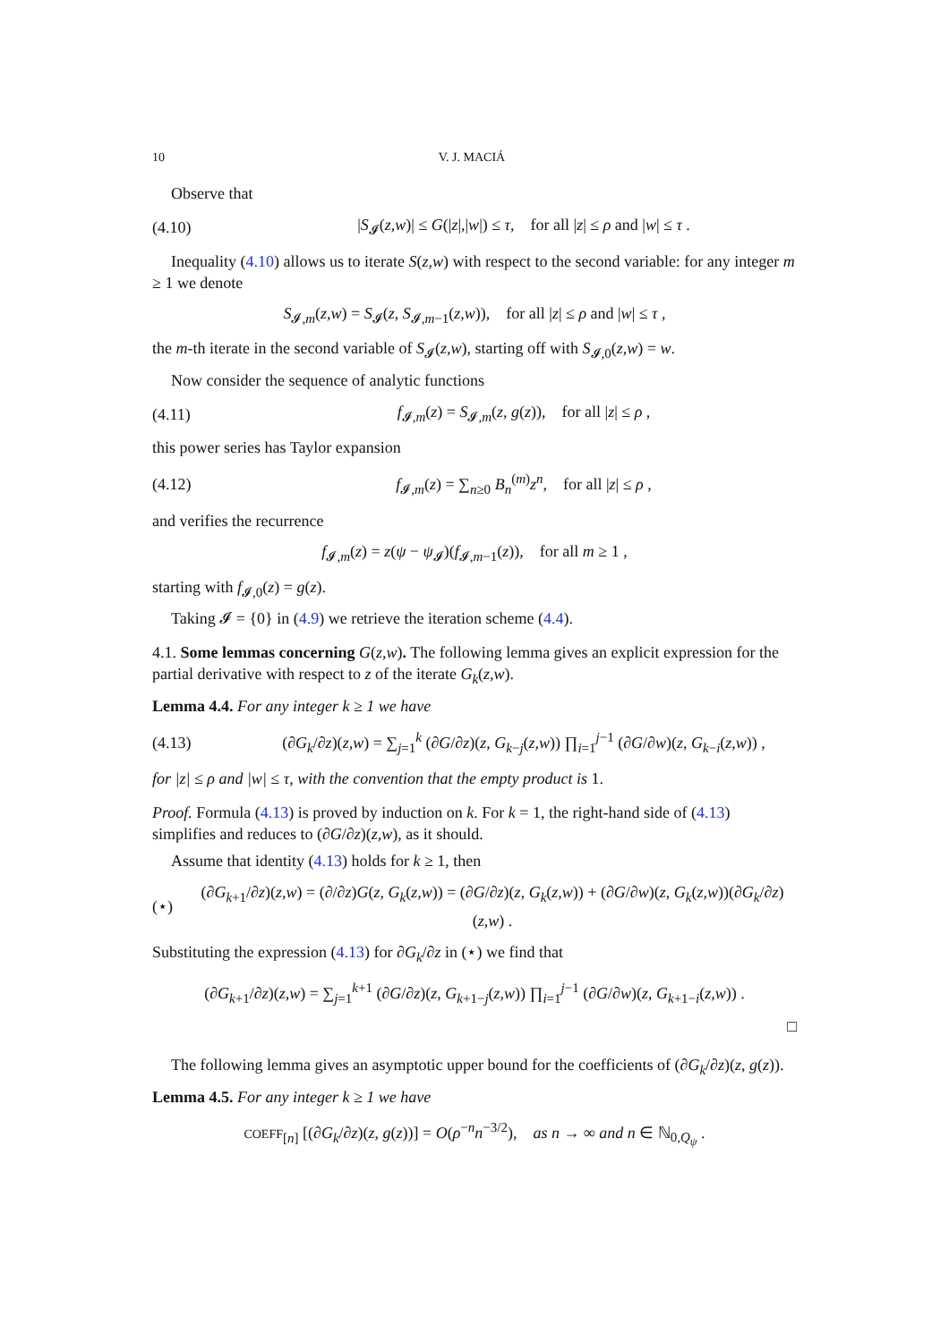10 V. J. MACIÁ
Observe that
(4.10) |S<sub>𝓘</sub>(z,w)| ≤ G(|z|,|w|) ≤ τ, for all |z| ≤ ρ and |w| ≤ τ .
Inequality (4.10) allows us to iterate S(z,w) with respect to the second variable: for any integer m ≥ 1 we denote
S<sub>𝓘,m</sub>(z,w) = S<sub>𝓘</sub>(z, S<sub>𝓘,m−1</sub>(z,w)), for all |z| ≤ ρ and |w| ≤ τ ,
the m-th iterate in the second variable of S<sub>𝓘</sub>(z,w), starting off with S<sub>𝓘,0</sub>(z,w) = w.
Now consider the sequence of analytic functions
(4.11) f<sub>𝓘,m</sub>(z) = S<sub>𝓘,m</sub>(z, g(z)), for all |z| ≤ ρ ,
this power series has Taylor expansion
(4.12) f<sub>𝓘,m</sub>(z) = ∑<sub>n≥0</sub> B<sub>n</sub><sup>(m)</sup>z<sup>n</sup>, for all |z| ≤ ρ ,
and verifies the recurrence
f<sub>𝓘,m</sub>(z) = z(ψ − ψ<sub>𝓘</sub>)(f<sub>𝓘,m−1</sub>(z)), for all m ≥ 1 ,
starting with f<sub>𝓘,0</sub>(z) = g(z).
Taking 𝓘 = {0} in (4.9) we retrieve the iteration scheme (4.4).
4.1. Some lemmas concerning G(z,w). The following lemma gives an explicit expression for the partial derivative with respect to z of the iterate G<sub>k</sub>(z,w).
Lemma 4.4. For any integer k ≥ 1 we have
(4.13) (∂G<sub>k</sub>/∂z)(z,w) = ∑<sub>j=1</sub><sup>k</sup> (∂G/∂z)(z, G<sub>k−j</sub>(z,w)) ∏<sub>i=1</sub><sup>j−1</sup> (∂G/∂w)(z, G<sub>k−i</sub>(z,w)) ,
for |z| ≤ ρ and |w| ≤ τ, with the convention that the empty product is 1.
Proof. Formula (4.13) is proved by induction on k. For k = 1, the right-hand side of (4.13) simplifies and reduces to (∂G/∂z)(z,w), as it should.
Assume that identity (4.13) holds for k ≥ 1, then
(⋆) (∂G<sub>k+1</sub>/∂z)(z,w) = (∂/∂z)G(z, G<sub>k</sub>(z,w)) = (∂G/∂z)(z, G<sub>k</sub>(z,w)) + (∂G/∂w)(z, G<sub>k</sub>(z,w))(∂G<sub>k</sub>/∂z)(z,w) .
Substituting the expression (4.13) for ∂G<sub>k</sub>/∂z in (⋆) we find that
(∂G<sub>k+1</sub>/∂z)(z,w) = ∑<sub>j=1</sub><sup>k+1</sup> (∂G/∂z)(z, G<sub>k+1−j</sub>(z,w)) ∏<sub>i=1</sub><sup>j−1</sup> (∂G/∂w)(z, G<sub>k+1−i</sub>(z,w)) .
□
The following lemma gives an asymptotic upper bound for the coefficients of (∂G<sub>k</sub>/∂z)(z, g(z)).
Lemma 4.5. For any integer k ≥ 1 we have
COEFF<sub>[n]</sub> [(∂G<sub>k</sub>/∂z)(z, g(z))] = O(ρ<sup>−n</sup>n<sup>−3/2</sup>), as n → ∞ and n ∈ ℕ<sub>0,Q<sub>ψ</sub></sub> .